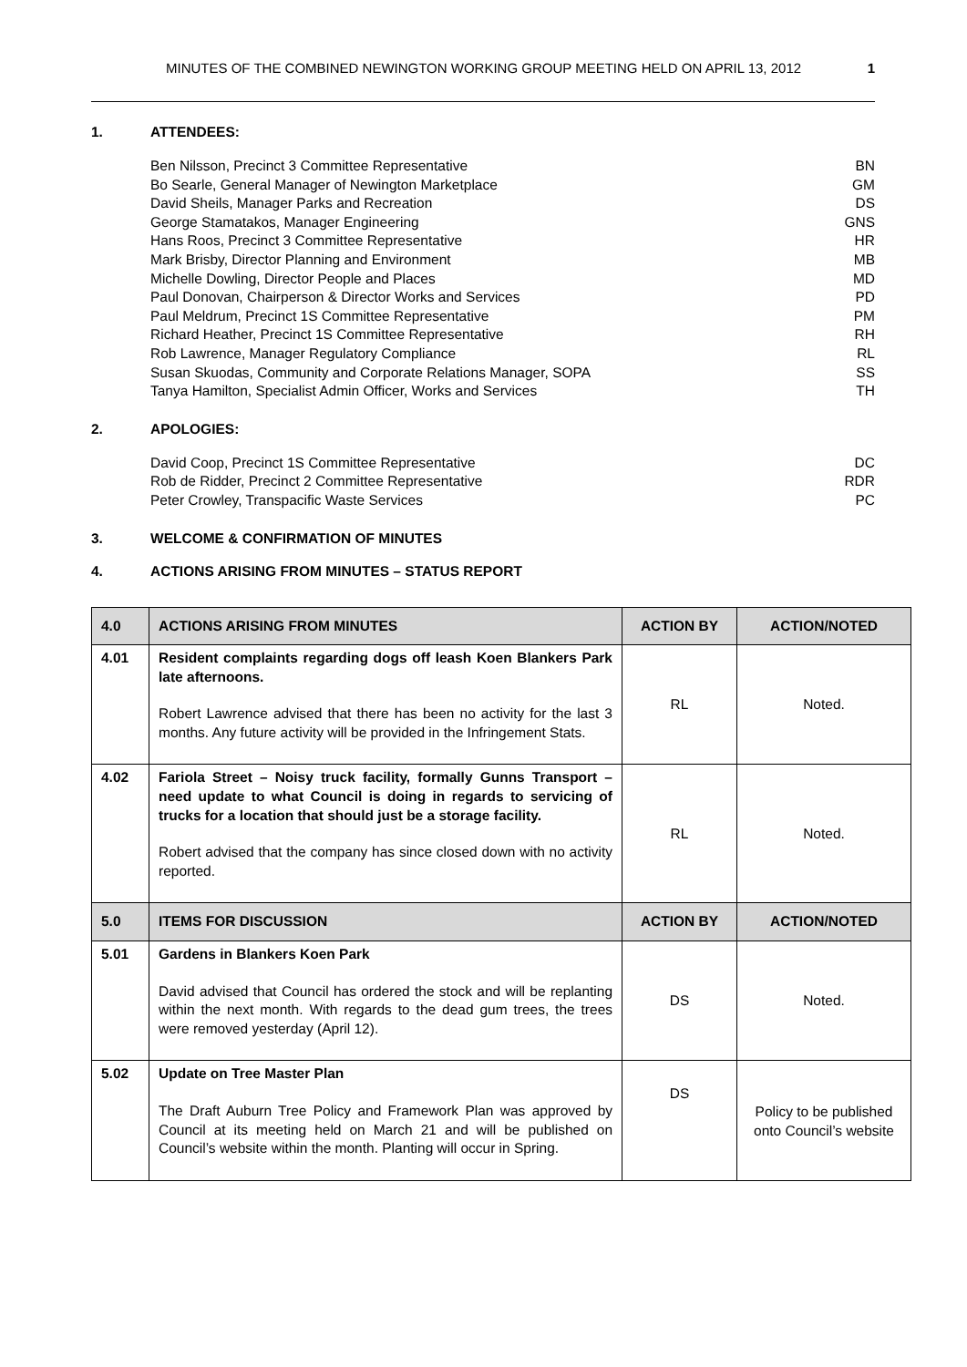MINUTES OF THE COMBINED NEWINGTON WORKING GROUP MEETING HELD ON APRIL 13, 2012 1
1. ATTENDEES:
Ben Nilsson, Precinct 3 Committee Representative BN
Bo Searle, General Manager of Newington Marketplace GM
David Sheils, Manager Parks and Recreation DS
George Stamatakos, Manager Engineering GNS
Hans Roos, Precinct 3 Committee Representative HR
Mark Brisby, Director Planning and Environment MB
Michelle Dowling, Director People and Places MD
Paul Donovan, Chairperson & Director Works and Services PD
Paul Meldrum, Precinct 1S Committee Representative PM
Richard Heather, Precinct 1S Committee Representative RH
Rob Lawrence, Manager Regulatory Compliance RL
Susan Skuodas, Community and Corporate Relations Manager, SOPA SS
Tanya Hamilton, Specialist Admin Officer, Works and Services TH
2. APOLOGIES:
David Coop, Precinct 1S Committee Representative DC
Rob de Ridder, Precinct 2 Committee Representative RDR
Peter Crowley, Transpacific Waste Services PC
3. WELCOME & CONFIRMATION OF MINUTES
4. ACTIONS ARISING FROM MINUTES – STATUS REPORT
| 4.0 | ACTIONS ARISING FROM MINUTES | ACTION BY | ACTION/NOTED |
| --- | --- | --- | --- |
| 4.01 | Resident complaints regarding dogs off leash Koen Blankers Park late afternoons. Robert Lawrence advised that there has been no activity for the last 3 months. Any future activity will be provided in the Infringement Stats. | RL | Noted. |
| 4.02 | Fariola Street – Noisy truck facility, formally Gunns Transport – need update to what Council is doing in regards to servicing of trucks for a location that should just be a storage facility. Robert advised that the company has since closed down with no activity reported. | RL | Noted. |
| 5.0 | ITEMS FOR DISCUSSION | ACTION BY | ACTION/NOTED |
| 5.01 | Gardens in Blankers Koen Park David advised that Council has ordered the stock and will be replanting within the next month. With regards to the dead gum trees, the trees were removed yesterday (April 12). | DS | Noted. |
| 5.02 | Update on Tree Master Plan The Draft Auburn Tree Policy and Framework Plan was approved by Council at its meeting held on March 21 and will be published on Council’s website within the month. Planting will occur in Spring. | DS | Policy to be published onto Council’s website |